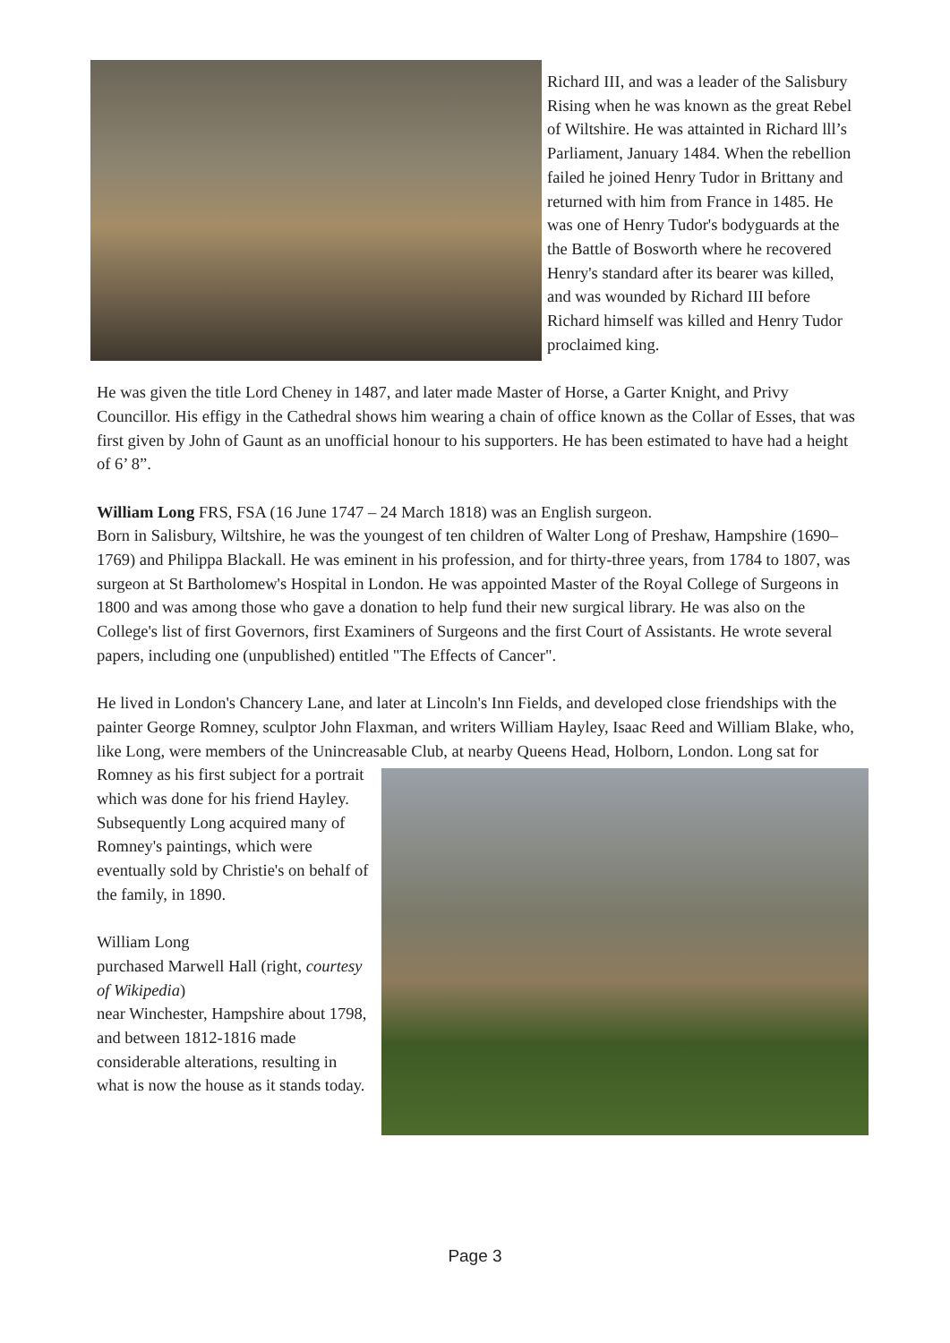Richard III, and was a leader of the Salisbury Rising when he was known as the great Rebel of Wiltshire. He was attainted in Richard lll’s Parliament, January 1484. When the rebellion failed he joined Henry Tudor in Brittany and returned with him from France in 1485. He was one of Henry Tudor's bodyguards at the the Battle of Bosworth where he recovered Henry's standard after its bearer was killed, and was wounded by Richard III before Richard himself was killed and Henry Tudor proclaimed king.
He was given the title Lord Cheney in 1487, and later made Master of Horse, a Garter Knight, and Privy Councillor. His effigy in the Cathedral shows him wearing a chain of office known as the Collar of Esses, that was first given by John of Gaunt as an unofficial honour to his supporters. He has been estimated to have had a height of 6’ 8”.
William Long FRS, FSA (16 June 1747 – 24 March 1818) was an English surgeon.
Born in Salisbury, Wiltshire, he was the youngest of ten children of Walter Long of Preshaw, Hampshire (1690–1769) and Philippa Blackall. He was eminent in his profession, and for thirty-three years, from 1784 to 1807, was surgeon at St Bartholomew's Hospital in London. He was appointed Master of the Royal College of Surgeons in 1800 and was among those who gave a donation to help fund their new surgical library. He was also on the College's list of first Governors, first Examiners of Surgeons and the first Court of Assistants. He wrote several papers, including one (unpublished) entitled "The Effects of Cancer".
He lived in London's Chancery Lane, and later at Lincoln's Inn Fields, and developed close friendships with the painter George Romney, sculptor John Flaxman, and writers William Hayley, Isaac Reed and William Blake, who, like Long, were members of the Unincreasable Club, at nearby Queens Head, Holborn, London. Long sat for Romney as his first subject for a portrait which was done for his friend Hayley. Subsequently Long acquired many of Romney's paintings, which were eventually sold by Christie's on behalf of the family, in 1890.
William Long
purchased Marwell Hall (right, courtesy of Wikipedia)
near Winchester, Hampshire about 1798, and between 1812-1816 made considerable alterations, resulting in what is now the house as it stands today.
Page 3